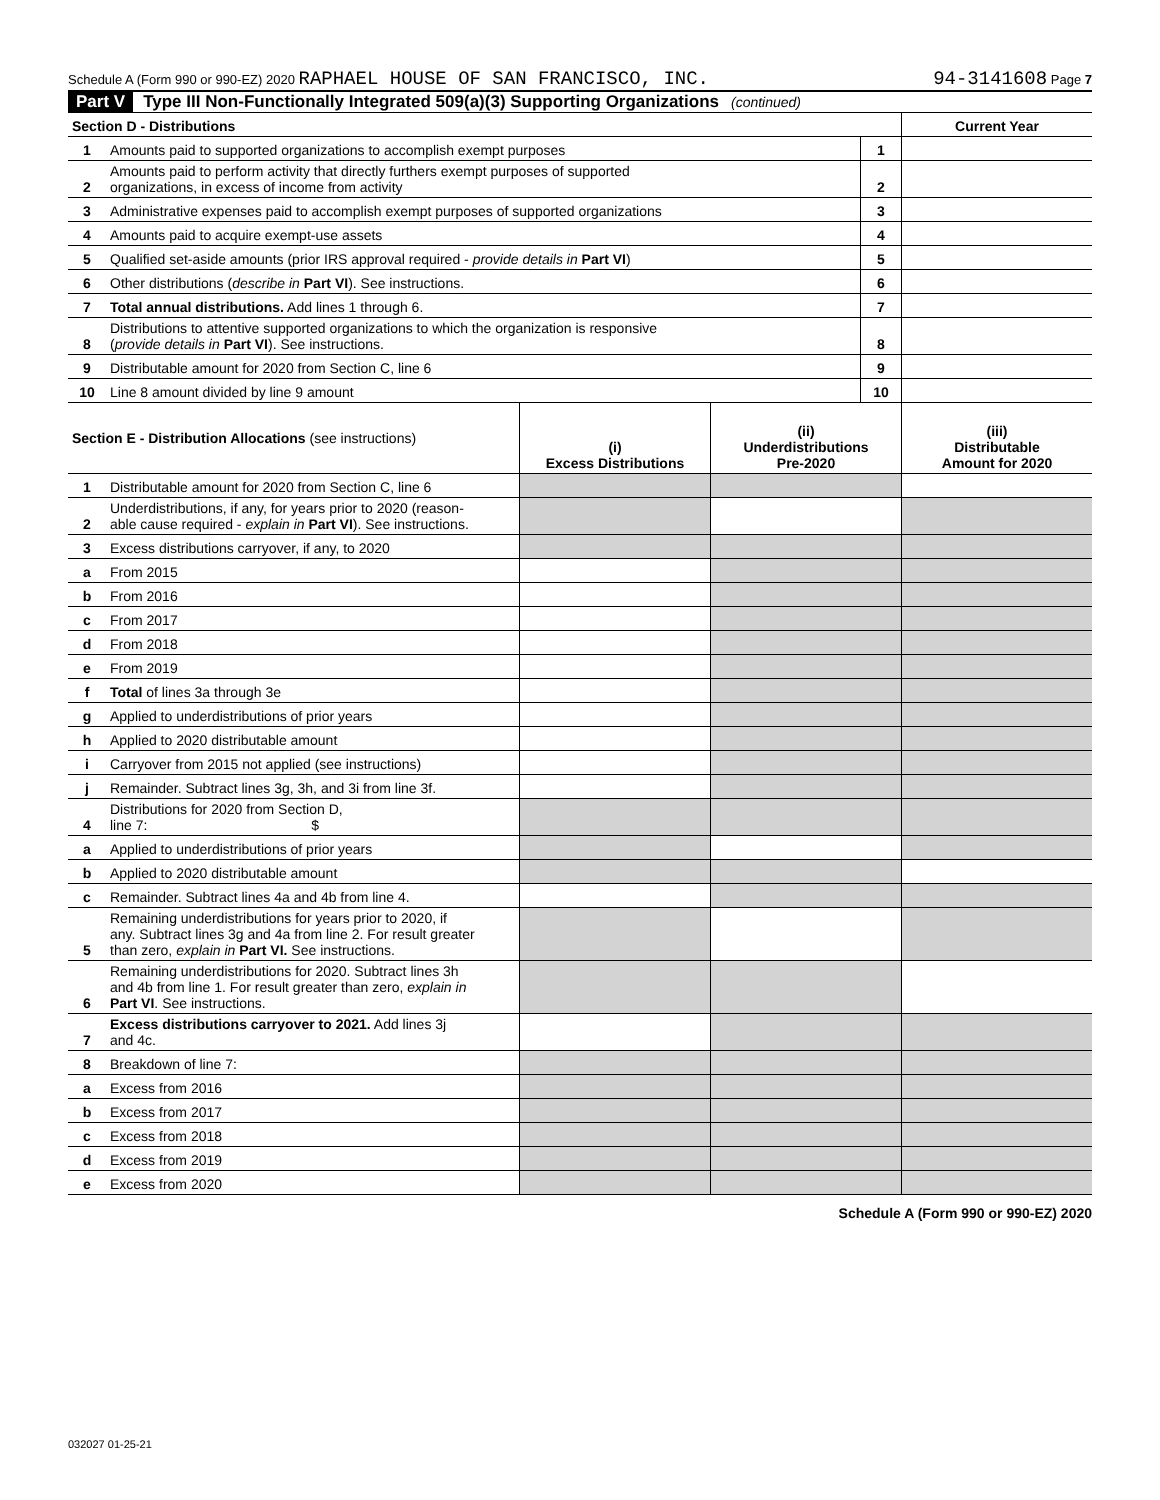Schedule A (Form 990 or 990-EZ) 2020 RAPHAEL HOUSE OF SAN FRANCISCO, INC. 94-3141608 Page 7
Part V Type III Non-Functionally Integrated 509(a)(3) Supporting Organizations (continued)
| Section D - Distributions | | | Current Year |
| 1 | Amounts paid to supported organizations to accomplish exempt purposes | 1 | |
| 2 | Amounts paid to perform activity that directly furthers exempt purposes of supported organizations, in excess of income from activity | 2 | |
| 3 | Administrative expenses paid to accomplish exempt purposes of supported organizations | 3 | |
| 4 | Amounts paid to acquire exempt-use assets | 4 | |
| 5 | Qualified set-aside amounts (prior IRS approval required - provide details in Part VI ) | 5 | |
| 6 | Other distributions ( describe in Part VI ). See instructions. | 6 | |
| 7 | Total annual distributions. Add lines 1 through 6. | 7 | |
| 8 | Distributions to attentive supported organizations to which the organization is responsive ( provide details in Part VI ). See instructions. | 8 | |
| 9 | Distributable amount for 2020 from Section C, line 6 | 9 | |
| 10 | Line 8 amount divided by line 9 amount | 10 | |
| Section E - Distribution Allocations (see instructions) | | (i) Excess Distributions | (ii) Underdistributions Pre-2020 | (iii) Distributable Amount for 2020 |
| 1 | Distributable amount for 2020 from Section C, line 6 | | | |
| 2 | Underdistributions, if any, for years prior to 2020 (reason- able cause required - explain in Part VI ). See instructions. | | | |
| 3 | Excess distributions carryover, if any, to 2020 | | | |
| a | From 2015 | | | |
| b | From 2016 | | | |
| c | From 2017 | | | |
| d | From 2018 | | | |
| e | From 2019 | | | |
| f | Total of lines 3a through 3e | | | |
| g | Applied to underdistributions of prior years | | | |
| h | Applied to 2020 distributable amount | | | |
| i | Carryover from 2015 not applied (see instructions) | | | |
| j | Remainder. Subtract lines 3g, 3h, and 3i from line 3f. | | | |
| 4 | Distributions for 2020 from Section D, line 7: $ | | | |
| a | Applied to underdistributions of prior years | | | |
| b | Applied to 2020 distributable amount | | | |
| c | Remainder. Subtract lines 4a and 4b from line 4. | | | |
| 5 | Remaining underdistributions for years prior to 2020, if any. Subtract lines 3g and 4a from line 2. For result greater than zero, explain in Part VI. See instructions. | | | |
| 6 | Remaining underdistributions for 2020. Subtract lines 3h and 4b from line 1. For result greater than zero, explain in Part VI . See instructions. | | | |
| 7 | Excess distributions carryover to 2021. Add lines 3j and 4c. | | | |
| 8 | Breakdown of line 7: | | | |
| a | Excess from 2016 | | | |
| b | Excess from 2017 | | | |
| c | Excess from 2018 | | | |
| d | Excess from 2019 | | | |
| e | Excess from 2020 | | | |
Schedule A (Form 990 or 990-EZ) 2020
032027 01-25-21